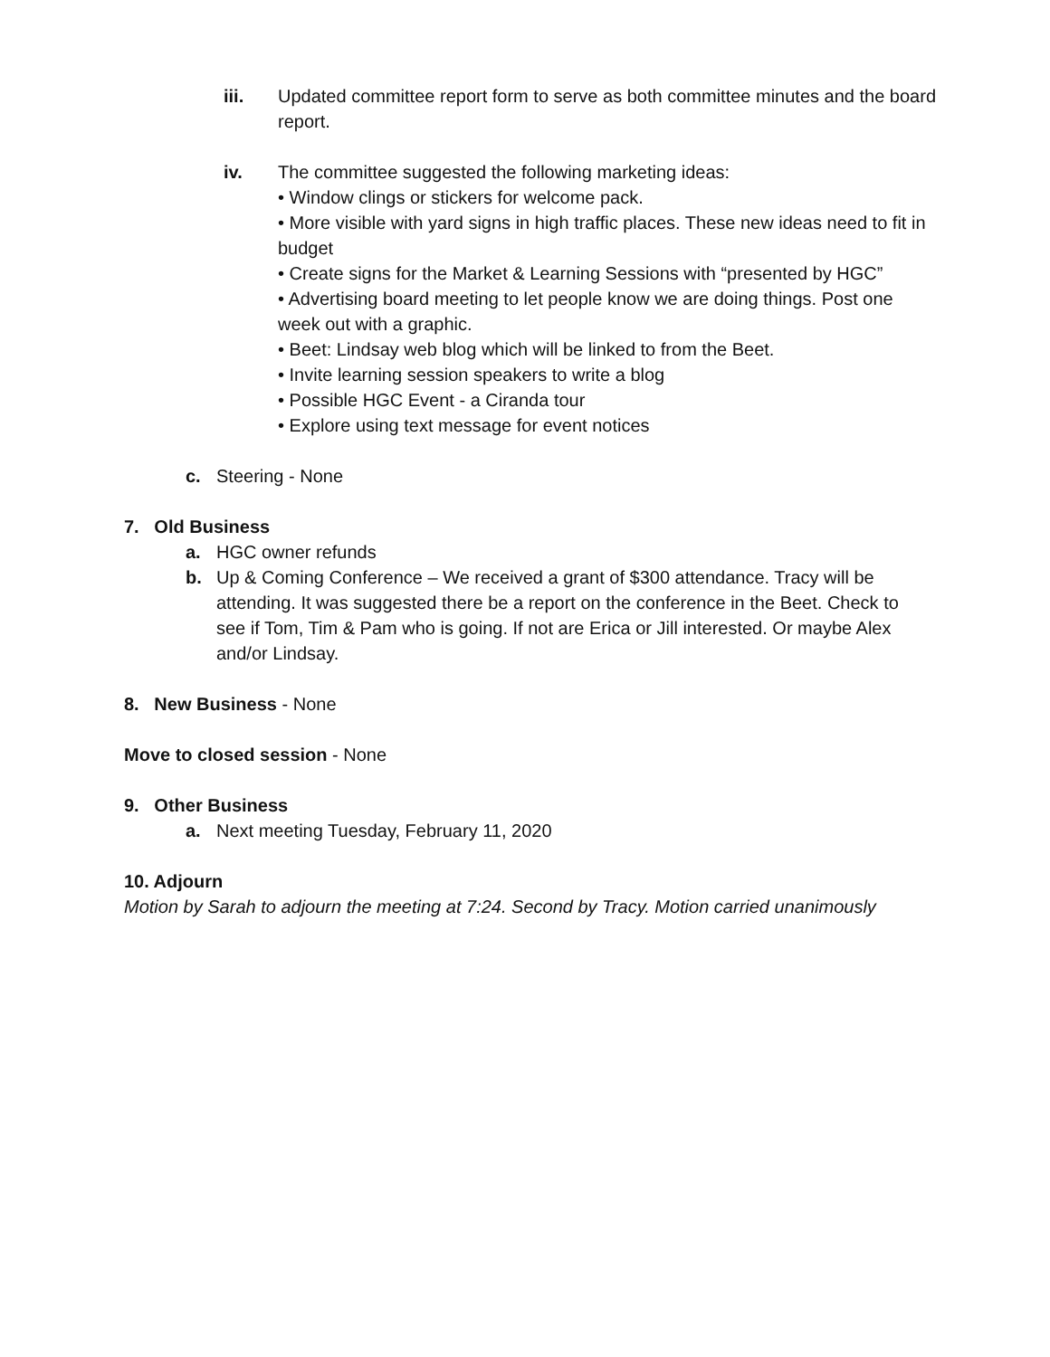iii.
Updated committee report form to serve as both committee minutes and the board report.
iv.
The committee suggested the following marketing ideas:
• Window clings or stickers for welcome pack.
• More visible with yard signs in high traffic places. These new ideas need to fit in budget
• Create signs for the Market & Learning Sessions with “presented by HGC”
• Advertising board meeting to let people know we are doing things. Post one week out with a graphic.
• Beet: Lindsay web blog which will be linked to from the Beet.
• Invite learning session speakers to write a blog
• Possible HGC Event - a Ciranda tour
• Explore using text message for event notices
c.
Steering - None
7. Old Business
a.
HGC owner refunds
b.
Up & Coming Conference – We received a grant of $300 attendance. Tracy will be attending. It was suggested there be a report on the conference in the Beet. Check to see if Tom, Tim & Pam who is going. If not are Erica or Jill interested. Or maybe Alex and/or Lindsay.
8. New Business - None
Move to closed session - None
9. Other Business
a.
Next meeting Tuesday, February 11, 2020
10. Adjourn
Motion by Sarah to adjourn the meeting at 7:24. Second by Tracy. Motion carried unanimously